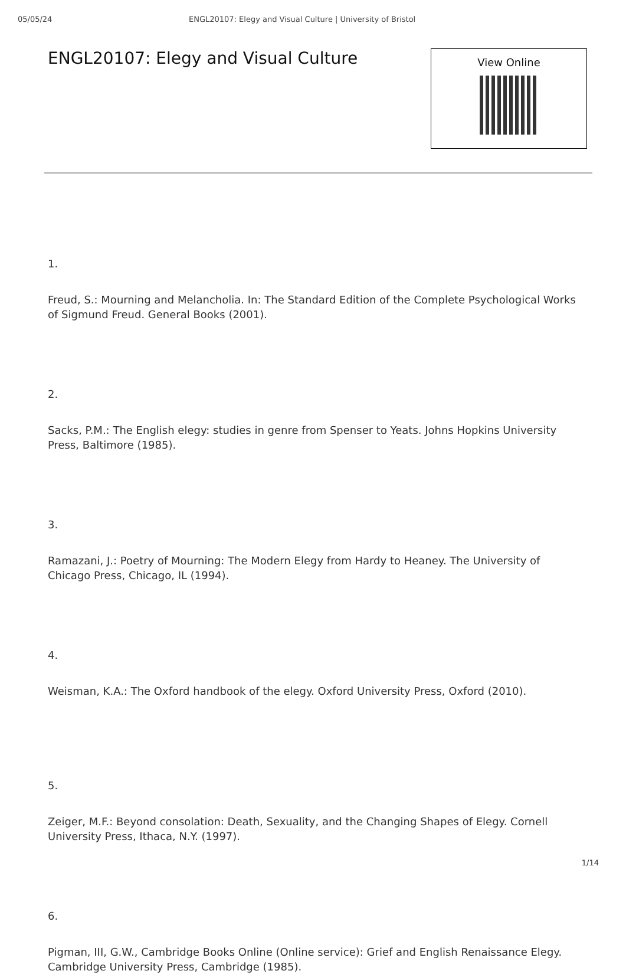05/05/24 ENGL20107: Elegy and Visual Culture | University of Bristol
ENGL20107: Elegy and Visual Culture
View Online
1.
Freud, S.: Mourning and Melancholia. In: The Standard Edition of the Complete Psychological Works of Sigmund Freud. General Books (2001).
2.
Sacks, P.M.: The English elegy: studies in genre from Spenser to Yeats. Johns Hopkins University Press, Baltimore (1985).
3.
Ramazani, J.: Poetry of Mourning: The Modern Elegy from Hardy to Heaney. The University of Chicago Press, Chicago, IL (1994).
4.
Weisman, K.A.: The Oxford handbook of the elegy. Oxford University Press, Oxford (2010).
5.
Zeiger, M.F.: Beyond consolation: Death, Sexuality, and the Changing Shapes of Elegy. Cornell University Press, Ithaca, N.Y. (1997).
6.
Pigman, III, G.W., Cambridge Books Online (Online service): Grief and English Renaissance Elegy. Cambridge University Press, Cambridge (1985).
1/14